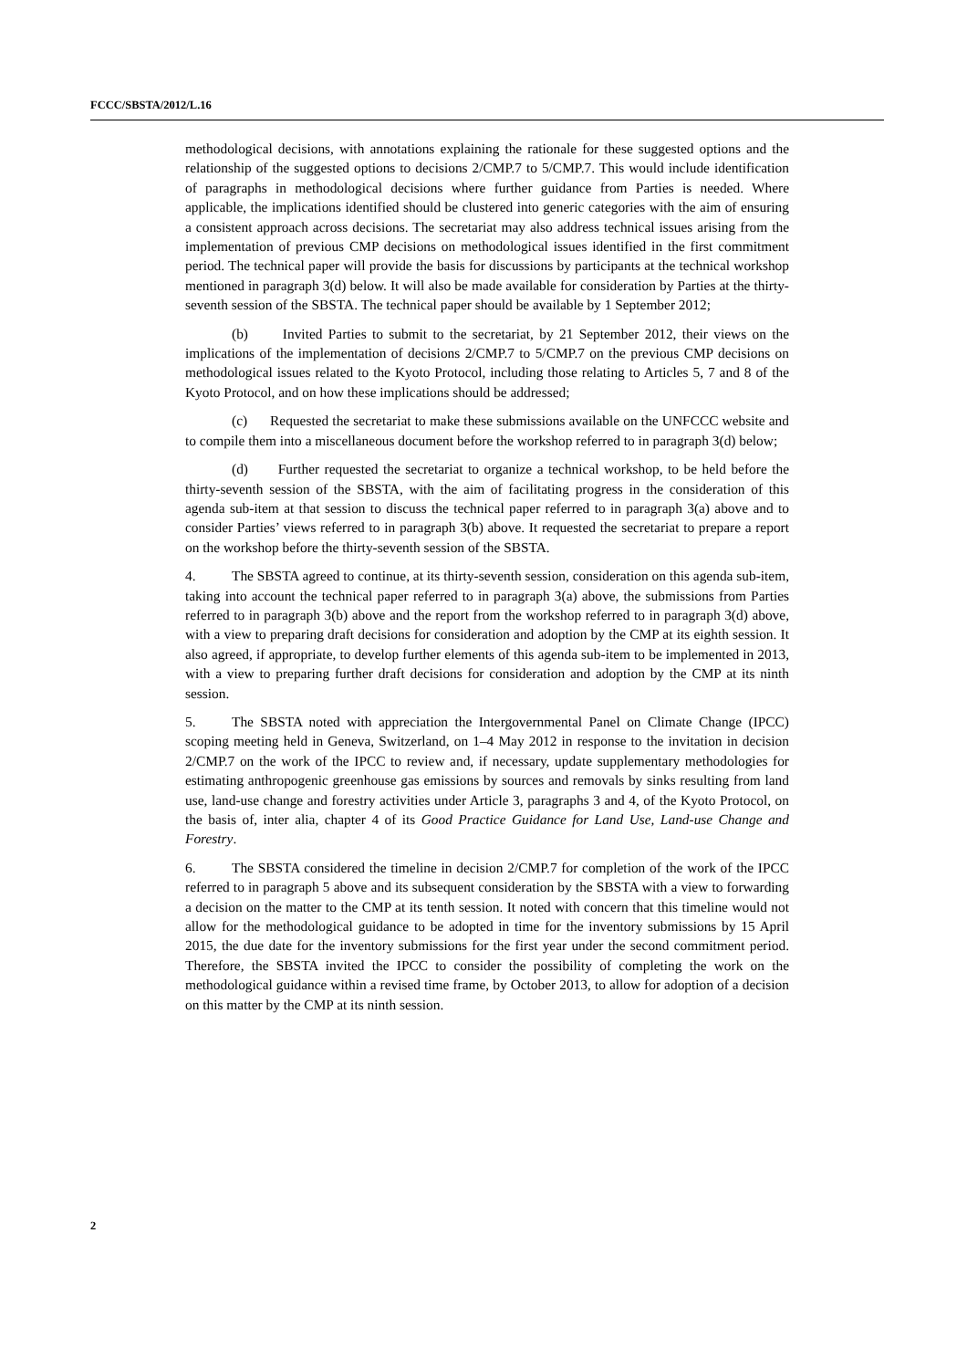FCCC/SBSTA/2012/L.16
methodological decisions, with annotations explaining the rationale for these suggested options and the relationship of the suggested options to decisions 2/CMP.7 to 5/CMP.7. This would include identification of paragraphs in methodological decisions where further guidance from Parties is needed. Where applicable, the implications identified should be clustered into generic categories with the aim of ensuring a consistent approach across decisions. The secretariat may also address technical issues arising from the implementation of previous CMP decisions on methodological issues identified in the first commitment period. The technical paper will provide the basis for discussions by participants at the technical workshop mentioned in paragraph 3(d) below. It will also be made available for consideration by Parties at the thirty-seventh session of the SBSTA. The technical paper should be available by 1 September 2012;
(b) Invited Parties to submit to the secretariat, by 21 September 2012, their views on the implications of the implementation of decisions 2/CMP.7 to 5/CMP.7 on the previous CMP decisions on methodological issues related to the Kyoto Protocol, including those relating to Articles 5, 7 and 8 of the Kyoto Protocol, and on how these implications should be addressed;
(c) Requested the secretariat to make these submissions available on the UNFCCC website and to compile them into a miscellaneous document before the workshop referred to in paragraph 3(d) below;
(d) Further requested the secretariat to organize a technical workshop, to be held before the thirty-seventh session of the SBSTA, with the aim of facilitating progress in the consideration of this agenda sub-item at that session to discuss the technical paper referred to in paragraph 3(a) above and to consider Parties’ views referred to in paragraph 3(b) above. It requested the secretariat to prepare a report on the workshop before the thirty-seventh session of the SBSTA.
4. The SBSTA agreed to continue, at its thirty-seventh session, consideration on this agenda sub-item, taking into account the technical paper referred to in paragraph 3(a) above, the submissions from Parties referred to in paragraph 3(b) above and the report from the workshop referred to in paragraph 3(d) above, with a view to preparing draft decisions for consideration and adoption by the CMP at its eighth session. It also agreed, if appropriate, to develop further elements of this agenda sub-item to be implemented in 2013, with a view to preparing further draft decisions for consideration and adoption by the CMP at its ninth session.
5. The SBSTA noted with appreciation the Intergovernmental Panel on Climate Change (IPCC) scoping meeting held in Geneva, Switzerland, on 1–4 May 2012 in response to the invitation in decision 2/CMP.7 on the work of the IPCC to review and, if necessary, update supplementary methodologies for estimating anthropogenic greenhouse gas emissions by sources and removals by sinks resulting from land use, land-use change and forestry activities under Article 3, paragraphs 3 and 4, of the Kyoto Protocol, on the basis of, inter alia, chapter 4 of its Good Practice Guidance for Land Use, Land-use Change and Forestry.
6. The SBSTA considered the timeline in decision 2/CMP.7 for completion of the work of the IPCC referred to in paragraph 5 above and its subsequent consideration by the SBSTA with a view to forwarding a decision on the matter to the CMP at its tenth session. It noted with concern that this timeline would not allow for the methodological guidance to be adopted in time for the inventory submissions by 15 April 2015, the due date for the inventory submissions for the first year under the second commitment period. Therefore, the SBSTA invited the IPCC to consider the possibility of completing the work on the methodological guidance within a revised time frame, by October 2013, to allow for adoption of a decision on this matter by the CMP at its ninth session.
2